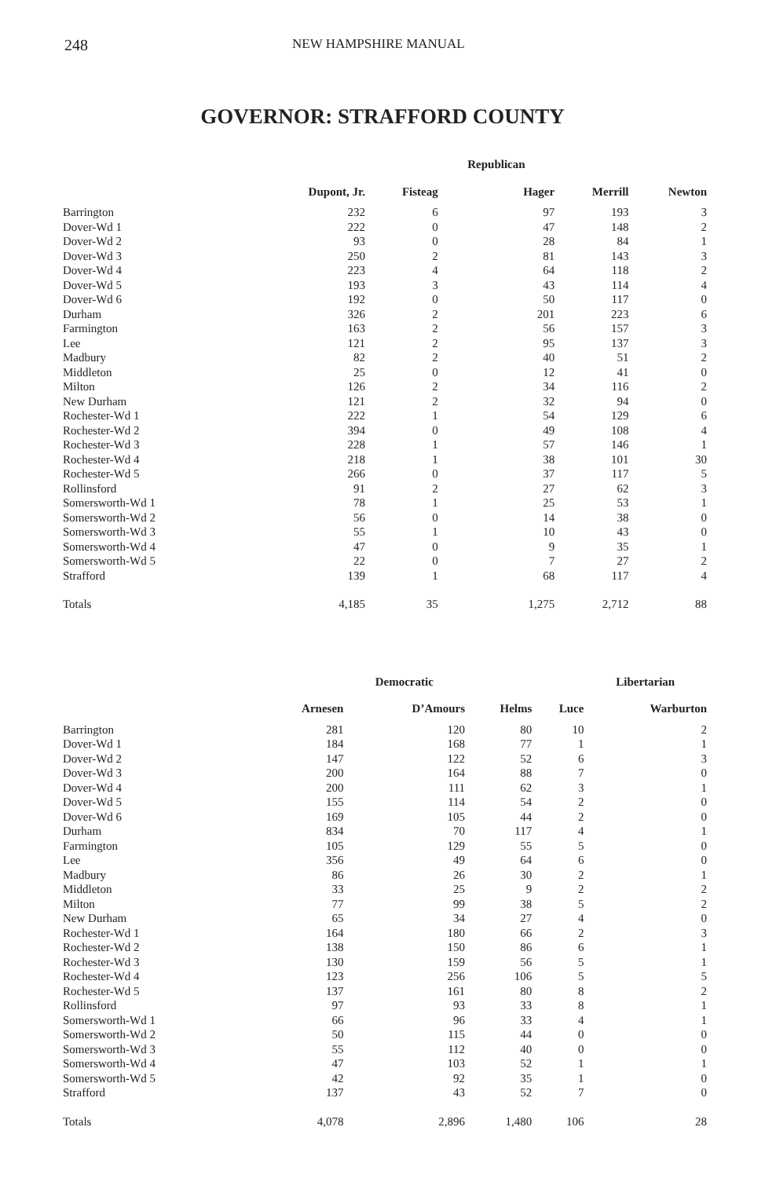248 NEW HAMPSHIRE MANUAL
GOVERNOR: STRAFFORD COUNTY
| | | | Republican | | |
| --- | --- | --- | --- | --- | --- |
| | Dupont, Jr. | Fisteag | Hager | Merrill | Newton |
| Barrington | 232 | 6 | 97 | 193 | 3 |
| Dover-Wd 1 | 222 | 0 | 47 | 148 | 2 |
| Dover-Wd 2 | 93 | 0 | 28 | 84 | 1 |
| Dover-Wd 3 | 250 | 2 | 81 | 143 | 3 |
| Dover-Wd 4 | 223 | 4 | 64 | 118 | 2 |
| Dover-Wd 5 | 193 | 3 | 43 | 114 | 4 |
| Dover-Wd 6 | 192 | 0 | 50 | 117 | 0 |
| Durham | 326 | 2 | 201 | 223 | 6 |
| Farmington | 163 | 2 | 56 | 157 | 3 |
| Lee | 121 | 2 | 95 | 137 | 3 |
| Madbury | 82 | 2 | 40 | 51 | 2 |
| Middleton | 25 | 0 | 12 | 41 | 0 |
| Milton | 126 | 2 | 34 | 116 | 2 |
| New Durham | 121 | 2 | 32 | 94 | 0 |
| Rochester-Wd 1 | 222 | 1 | 54 | 129 | 6 |
| Rochester-Wd 2 | 394 | 0 | 49 | 108 | 4 |
| Rochester-Wd 3 | 228 | 1 | 57 | 146 | 1 |
| Rochester-Wd 4 | 218 | 1 | 38 | 101 | 30 |
| Rochester-Wd 5 | 266 | 0 | 37 | 117 | 5 |
| Rollinsford | 91 | 2 | 27 | 62 | 3 |
| Somersworth-Wd 1 | 78 | 1 | 25 | 53 | 1 |
| Somersworth-Wd 2 | 56 | 0 | 14 | 38 | 0 |
| Somersworth-Wd 3 | 55 | 1 | 10 | 43 | 0 |
| Somersworth-Wd 4 | 47 | 0 | 9 | 35 | 1 |
| Somersworth-Wd 5 | 22 | 0 | 7 | 27 | 2 |
| Strafford | 139 | 1 | 68 | 117 | 4 |
| Totals | 4,185 | 35 | 1,275 | 2,712 | 88 |
| | | Democratic | | | Libertarian |
| --- | --- | --- | --- | --- | --- |
| | Arnesen | D’Amours | Helms | Luce | Warburton |
| Barrington | 281 | 120 | 80 | 10 | 2 |
| Dover-Wd 1 | 184 | 168 | 77 | 1 | 1 |
| Dover-Wd 2 | 147 | 122 | 52 | 6 | 3 |
| Dover-Wd 3 | 200 | 164 | 88 | 7 | 0 |
| Dover-Wd 4 | 200 | 111 | 62 | 3 | 1 |
| Dover-Wd 5 | 155 | 114 | 54 | 2 | 0 |
| Dover-Wd 6 | 169 | 105 | 44 | 2 | 0 |
| Durham | 834 | 70 | 117 | 4 | 1 |
| Farmington | 105 | 129 | 55 | 5 | 0 |
| Lee | 356 | 49 | 64 | 6 | 0 |
| Madbury | 86 | 26 | 30 | 2 | 1 |
| Middleton | 33 | 25 | 9 | 2 | 2 |
| Milton | 77 | 99 | 38 | 5 | 2 |
| New Durham | 65 | 34 | 27 | 4 | 0 |
| Rochester-Wd 1 | 164 | 180 | 66 | 2 | 3 |
| Rochester-Wd 2 | 138 | 150 | 86 | 6 | 1 |
| Rochester-Wd 3 | 130 | 159 | 56 | 5 | 1 |
| Rochester-Wd 4 | 123 | 256 | 106 | 5 | 5 |
| Rochester-Wd 5 | 137 | 161 | 80 | 8 | 2 |
| Rollinsford | 97 | 93 | 33 | 8 | 1 |
| Somersworth-Wd 1 | 66 | 96 | 33 | 4 | 1 |
| Somersworth-Wd 2 | 50 | 115 | 44 | 0 | 0 |
| Somersworth-Wd 3 | 55 | 112 | 40 | 0 | 0 |
| Somersworth-Wd 4 | 47 | 103 | 52 | 1 | 1 |
| Somersworth-Wd 5 | 42 | 92 | 35 | 1 | 0 |
| Strafford | 137 | 43 | 52 | 7 | 0 |
| Totals | 4,078 | 2,896 | 1,480 | 106 | 28 |